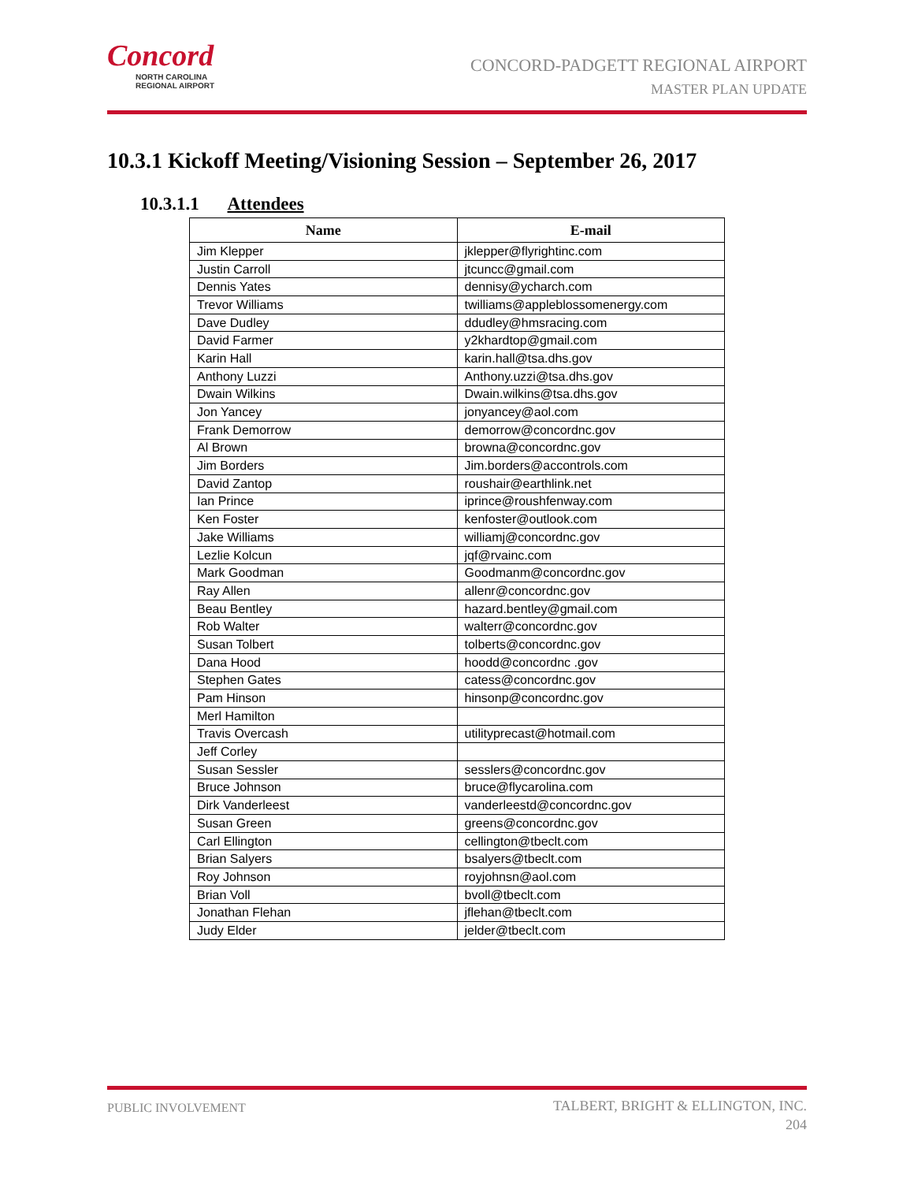Concord
NORTH CAROLINA
REGIONAL AIRPORT
CONCORD-PADGETT REGIONAL AIRPORT
MASTER PLAN UPDATE
10.3.1 Kickoff Meeting/Visioning Session – September 26, 2017
10.3.1.1 Attendees
| Name | E-mail |
| --- | --- |
| Jim Klepper | jklepper@flyrightinc.com |
| Justin Carroll | jtcuncc@gmail.com |
| Dennis Yates | dennisy@ycharch.com |
| Trevor Williams | twilliams@appleblossomenergy.com |
| Dave Dudley | ddudley@hmsracing.com |
| David Farmer | y2khardtop@gmail.com |
| Karin Hall | karin.hall@tsa.dhs.gov |
| Anthony Luzzi | Anthony.uzzi@tsa.dhs.gov |
| Dwain Wilkins | Dwain.wilkins@tsa.dhs.gov |
| Jon Yancey | jonyancey@aol.com |
| Frank Demorrow | demorrow@concordnc.gov |
| Al Brown | browna@concordnc.gov |
| Jim Borders | Jim.borders@accontrols.com |
| David Zantop | roushair@earthlink.net |
| Ian Prince | iprince@roushfenway.com |
| Ken Foster | kenfoster@outlook.com |
| Jake Williams | williamj@concordnc.gov |
| Lezlie Kolcun | jqf@rvainc.com |
| Mark Goodman | Goodmanm@concordnc.gov |
| Ray Allen | allenr@concordnc.gov |
| Beau Bentley | hazard.bentley@gmail.com |
| Rob Walter | walterr@concordnc.gov |
| Susan Tolbert | tolberts@concordnc.gov |
| Dana Hood | hoodd@concordnc .gov |
| Stephen Gates | catess@concordnc.gov |
| Pam Hinson | hinsonp@concordnc.gov |
| Merl Hamilton | |
| Travis Overcash | utilityprecast@hotmail.com |
| Jeff Corley | |
| Susan Sessler | sesslers@concordnc.gov |
| Bruce Johnson | bruce@flycarolina.com |
| Dirk Vanderleest | vanderleestd@concordnc.gov |
| Susan Green | greens@concordnc.gov |
| Carl Ellington | cellington@tbeclt.com |
| Brian Salyers | bsalyers@tbeclt.com |
| Roy Johnson | royjohnsn@aol.com |
| Brian Voll | bvoll@tbeclt.com |
| Jonathan Flehan | jflehan@tbeclt.com |
| Judy Elder | jelder@tbeclt.com |
PUBLIC INVOLVEMENT
TALBERT, BRIGHT & ELLINGTON, INC.
204